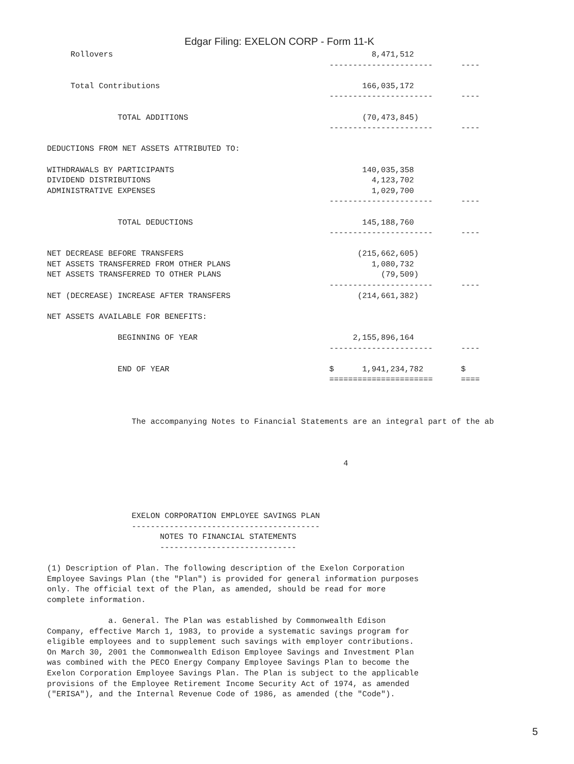Edgar Filing: EXELON CORP - Form 11-K
               Rollovers                                                       8,471,512
                                                                      ----------------------      ----

               Total Contributions                                           166,035,172
                                                                      ----------------------      ----

                         TOTAL ADDITIONS                                     (70,473,845)
                                                                      ----------------------      ----

          DEDUCTIONS FROM NET ASSETS ATTRIBUTED TO:

          WITHDRAWALS BY PARTICIPANTS                                        140,035,358
          DIVIDEND DISTRIBUTIONS                                               4,123,702
          ADMINISTRATIVE EXPENSES                                              1,029,700
                                                                      ----------------------      ----

                         TOTAL DEDUCTIONS                                    145,188,760
                                                                      ----------------------      ----

          NET DECREASE BEFORE TRANSFERS                                     (215,662,605)
          NET ASSETS TRANSFERRED FROM OTHER PLANS                              1,080,732
          NET ASSETS TRANSFERRED TO OTHER PLANS                                  (79,509)
                                                                      ----------------------      ----
          NET (DECREASE) INCREASE AFTER TRANSFERS                           (214,661,382)

          NET ASSETS AVAILABLE FOR BENEFITS:

                         BEGINNING OF YEAR                                 2,155,896,164
                                                                      ----------------------      ----

                         END OF YEAR                                  $      1,941,234,782        $
                                                                      ======================      ====



                            The accompanying Notes to Financial Statements are an integral part of the ab



                                                                         4




                            EXELON CORPORATION EMPLOYEE SAVINGS PLAN
                            ----------------------------------------
                                  NOTES TO FINANCIAL STATEMENTS
                                  -----------------------------

          (1) Description of Plan. The following description of the Exelon Corporation
          Employee Savings Plan (the "Plan") is provided for general information purposes
          only. The official text of the Plan, as amended, should be read for more
          complete information.

                       a. General. The Plan was established by Commonwealth Edison
          Company, effective March 1, 1983, to provide a systematic savings program for
          eligible employees and to supplement such savings with employer contributions.
          On March 30, 2001 the Commonwealth Edison Employee Savings and Investment Plan
          was combined with the PECO Energy Company Employee Savings Plan to become the
          Exelon Corporation Employee Savings Plan. The Plan is subject to the applicable
          provisions of the Employee Retirement Income Security Act of 1974, as amended
          ("ERISA"), and the Internal Revenue Code of 1986, as amended (the "Code").
5